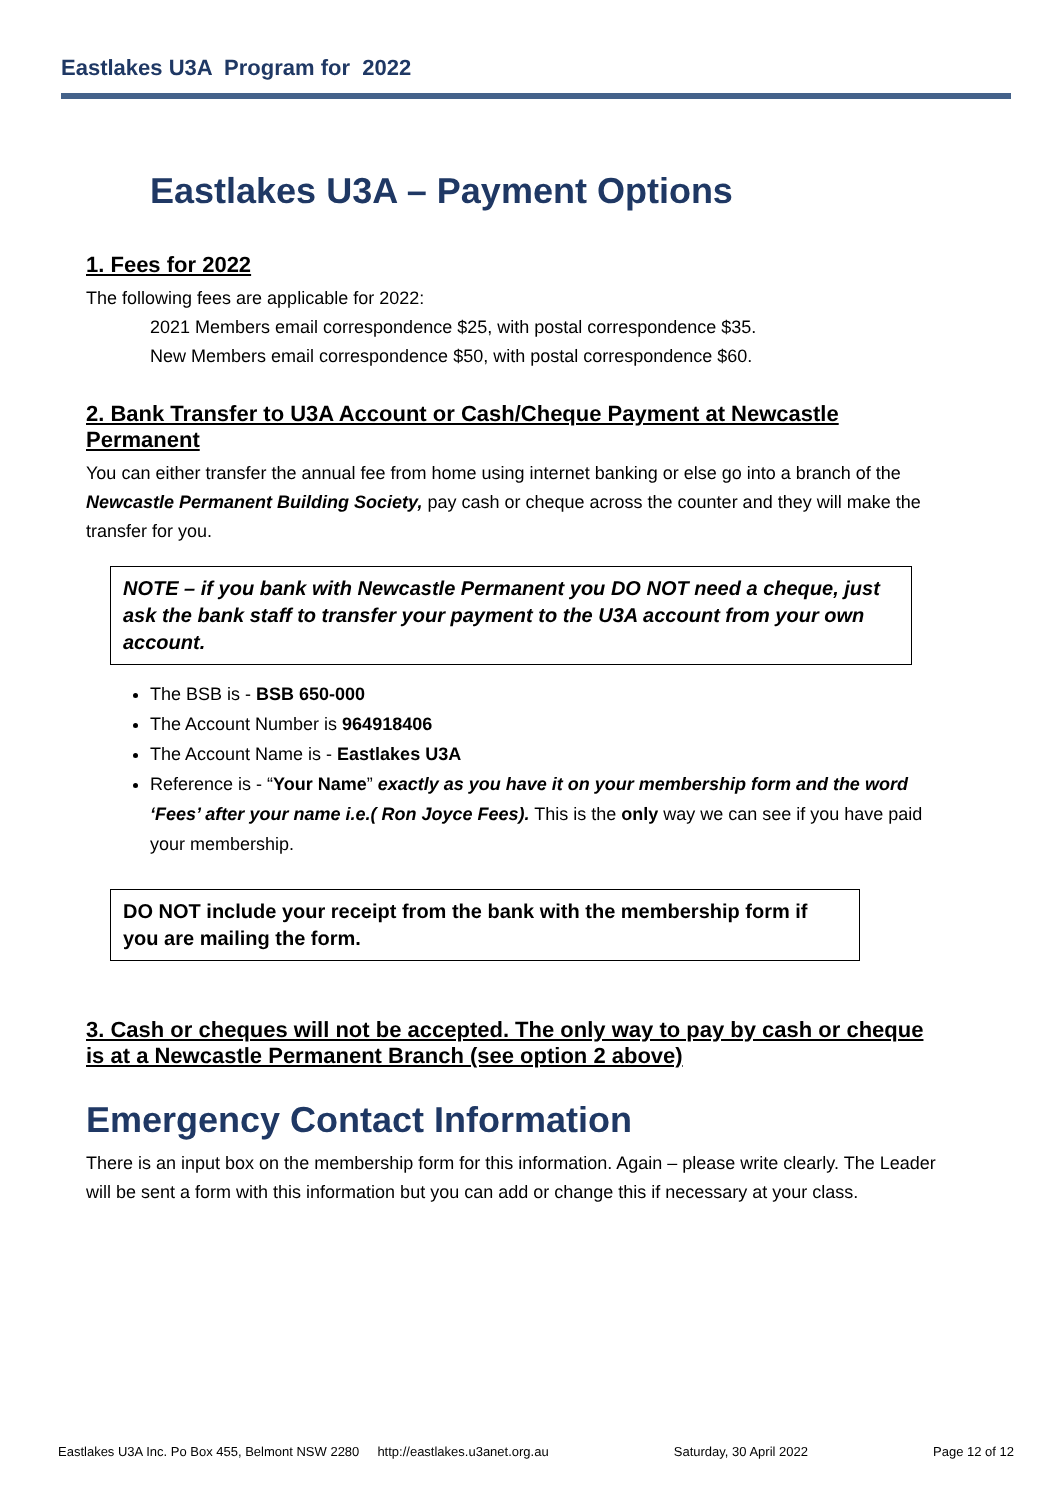Eastlakes U3A Program for 2022
Eastlakes U3A – Payment Options
1. Fees for 2022
The following fees are applicable for 2022:
2021 Members email correspondence $25, with postal correspondence $35.
New Members email correspondence $50, with postal correspondence $60.
2. Bank Transfer to U3A Account or Cash/Cheque Payment at Newcastle Permanent
You can either transfer the annual fee from home using internet banking or else go into a branch of the Newcastle Permanent Building Society, pay cash or cheque across the counter and they will make the transfer for you.
NOTE – if you bank with Newcastle Permanent you DO NOT need a cheque, just ask the bank staff to transfer your payment to the U3A account from your own account.
The BSB is - BSB 650-000
The Account Number is 964918406
The Account Name is - Eastlakes U3A
Reference is - “Your Name” exactly as you have it on your membership form and the word ‘Fees’ after your name i.e.( Ron Joyce Fees). This is the only way we can see if you have paid your membership.
DO NOT include your receipt from the bank with the membership form if you are mailing the form.
3. Cash or cheques will not be accepted. The only way to pay by cash or cheque is at a Newcastle Permanent Branch (see option 2 above)
Emergency Contact Information
There is an input box on the membership form for this information. Again – please write clearly. The Leader will be sent a form with this information but you can add or change this if necessary at your class.
Eastlakes U3A Inc. Po Box 455, Belmont NSW 2280 http://eastlakes.u3anet.org.au Saturday, 30 April 2022 Page 12 of 12